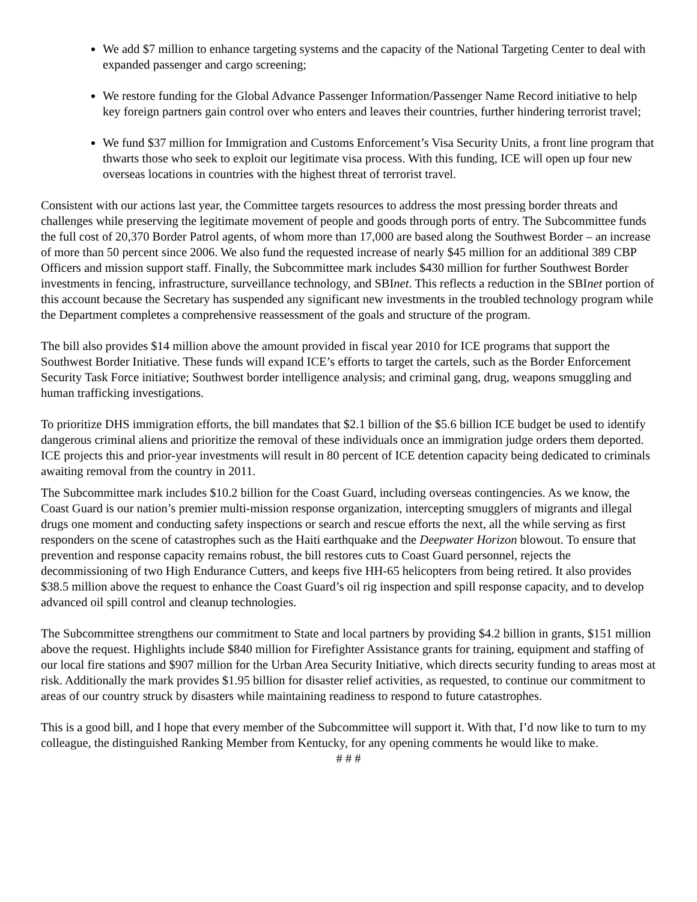We add $7 million to enhance targeting systems and the capacity of the National Targeting Center to deal with expanded passenger and cargo screening;
We restore funding for the Global Advance Passenger Information/Passenger Name Record initiative to help key foreign partners gain control over who enters and leaves their countries, further hindering terrorist travel;
We fund $37 million for Immigration and Customs Enforcement’s Visa Security Units, a front line program that thwarts those who seek to exploit our legitimate visa process. With this funding, ICE will open up four new overseas locations in countries with the highest threat of terrorist travel.
Consistent with our actions last year, the Committee targets resources to address the most pressing border threats and challenges while preserving the legitimate movement of people and goods through ports of entry. The Subcommittee funds the full cost of 20,370 Border Patrol agents, of whom more than 17,000 are based along the Southwest Border – an increase of more than 50 percent since 2006. We also fund the requested increase of nearly $45 million for an additional 389 CBP Officers and mission support staff. Finally, the Subcommittee mark includes $430 million for further Southwest Border investments in fencing, infrastructure, surveillance technology, and SBInet. This reflects a reduction in the SBInet portion of this account because the Secretary has suspended any significant new investments in the troubled technology program while the Department completes a comprehensive reassessment of the goals and structure of the program.
The bill also provides $14 million above the amount provided in fiscal year 2010 for ICE programs that support the Southwest Border Initiative. These funds will expand ICE’s efforts to target the cartels, such as the Border Enforcement Security Task Force initiative; Southwest border intelligence analysis; and criminal gang, drug, weapons smuggling and human trafficking investigations.
To prioritize DHS immigration efforts, the bill mandates that $2.1 billion of the $5.6 billion ICE budget be used to identify dangerous criminal aliens and prioritize the removal of these individuals once an immigration judge orders them deported. ICE projects this and prior-year investments will result in 80 percent of ICE detention capacity being dedicated to criminals awaiting removal from the country in 2011.
The Subcommittee mark includes $10.2 billion for the Coast Guard, including overseas contingencies. As we know, the Coast Guard is our nation’s premier multi-mission response organization, intercepting smugglers of migrants and illegal drugs one moment and conducting safety inspections or search and rescue efforts the next, all the while serving as first responders on the scene of catastrophes such as the Haiti earthquake and the Deepwater Horizon blowout. To ensure that prevention and response capacity remains robust, the bill restores cuts to Coast Guard personnel, rejects the decommissioning of two High Endurance Cutters, and keeps five HH-65 helicopters from being retired. It also provides $38.5 million above the request to enhance the Coast Guard’s oil rig inspection and spill response capacity, and to develop advanced oil spill control and cleanup technologies.
The Subcommittee strengthens our commitment to State and local partners by providing $4.2 billion in grants, $151 million above the request. Highlights include $840 million for Firefighter Assistance grants for training, equipment and staffing of our local fire stations and $907 million for the Urban Area Security Initiative, which directs security funding to areas most at risk. Additionally the mark provides $1.95 billion for disaster relief activities, as requested, to continue our commitment to areas of our country struck by disasters while maintaining readiness to respond to future catastrophes.
This is a good bill, and I hope that every member of the Subcommittee will support it. With that, I’d now like to turn to my colleague, the distinguished Ranking Member from Kentucky, for any opening comments he would like to make.
# # #